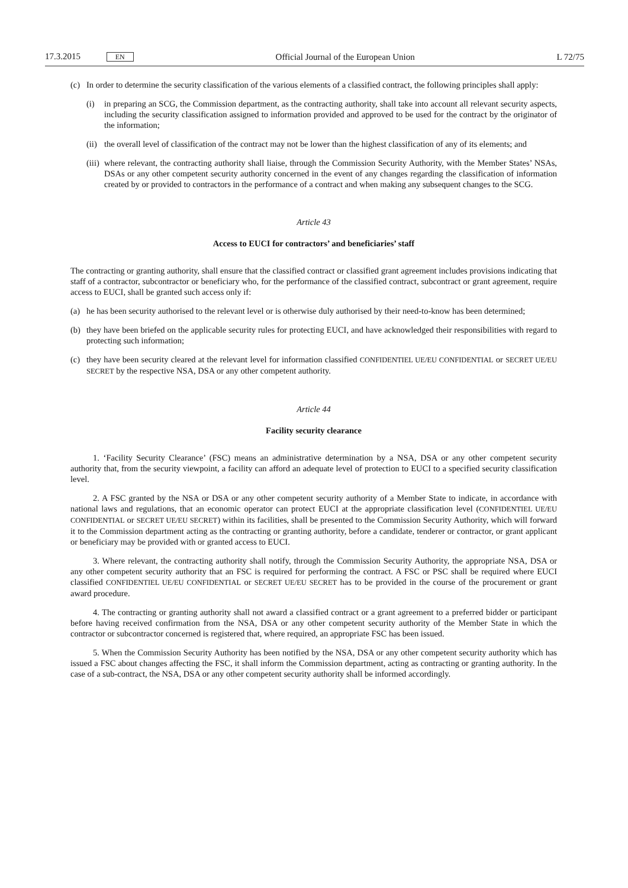17.3.2015 EN Official Journal of the European Union L 72/75
(c) In order to determine the security classification of the various elements of a classified contract, the following principles shall apply:
(i) in preparing an SCG, the Commission department, as the contracting authority, shall take into account all relevant security aspects, including the security classification assigned to information provided and approved to be used for the contract by the originator of the information;
(ii) the overall level of classification of the contract may not be lower than the highest classification of any of its elements; and
(iii) where relevant, the contracting authority shall liaise, through the Commission Security Authority, with the Member States’ NSAs, DSAs or any other competent security authority concerned in the event of any changes regarding the classification of information created by or provided to contractors in the performance of a contract and when making any subsequent changes to the SCG.
Article 43
Access to EUCI for contractors’ and beneficiaries’ staff
The contracting or granting authority, shall ensure that the classified contract or classified grant agreement includes provisions indicating that staff of a contractor, subcontractor or beneficiary who, for the performance of the classified contract, subcontract or grant agreement, require access to EUCI, shall be granted such access only if:
(a) he has been security authorised to the relevant level or is otherwise duly authorised by their need-to-know has been determined;
(b) they have been briefed on the applicable security rules for protecting EUCI, and have acknowledged their responsibilities with regard to protecting such information;
(c) they have been security cleared at the relevant level for information classified CONFIDENTIEL UE/EU CONFIDENTIAL or SECRET UE/EU SECRET by the respective NSA, DSA or any other competent authority.
Article 44
Facility security clearance
1. ‘Facility Security Clearance’ (FSC) means an administrative determination by a NSA, DSA or any other competent security authority that, from the security viewpoint, a facility can afford an adequate level of protection to EUCI to a specified security classification level.
2. A FSC granted by the NSA or DSA or any other competent security authority of a Member State to indicate, in accordance with national laws and regulations, that an economic operator can protect EUCI at the appropriate classification level (CONFIDENTIEL UE/EU CONFIDENTIAL or SECRET UE/EU SECRET) within its facilities, shall be presented to the Commission Security Authority, which will forward it to the Commission department acting as the contracting or granting authority, before a candidate, tenderer or contractor, or grant applicant or beneficiary may be provided with or granted access to EUCI.
3. Where relevant, the contracting authority shall notify, through the Commission Security Authority, the appropriate NSA, DSA or any other competent security authority that an FSC is required for performing the contract. A FSC or PSC shall be required where EUCI classified CONFIDENTIEL UE/EU CONFIDENTIAL or SECRET UE/EU SECRET has to be provided in the course of the procurement or grant award procedure.
4. The contracting or granting authority shall not award a classified contract or a grant agreement to a preferred bidder or participant before having received confirmation from the NSA, DSA or any other competent security authority of the Member State in which the contractor or subcontractor concerned is registered that, where required, an appropriate FSC has been issued.
5. When the Commission Security Authority has been notified by the NSA, DSA or any other competent security authority which has issued a FSC about changes affecting the FSC, it shall inform the Commission department, acting as contracting or granting authority. In the case of a sub-contract, the NSA, DSA or any other competent security authority shall be informed accordingly.